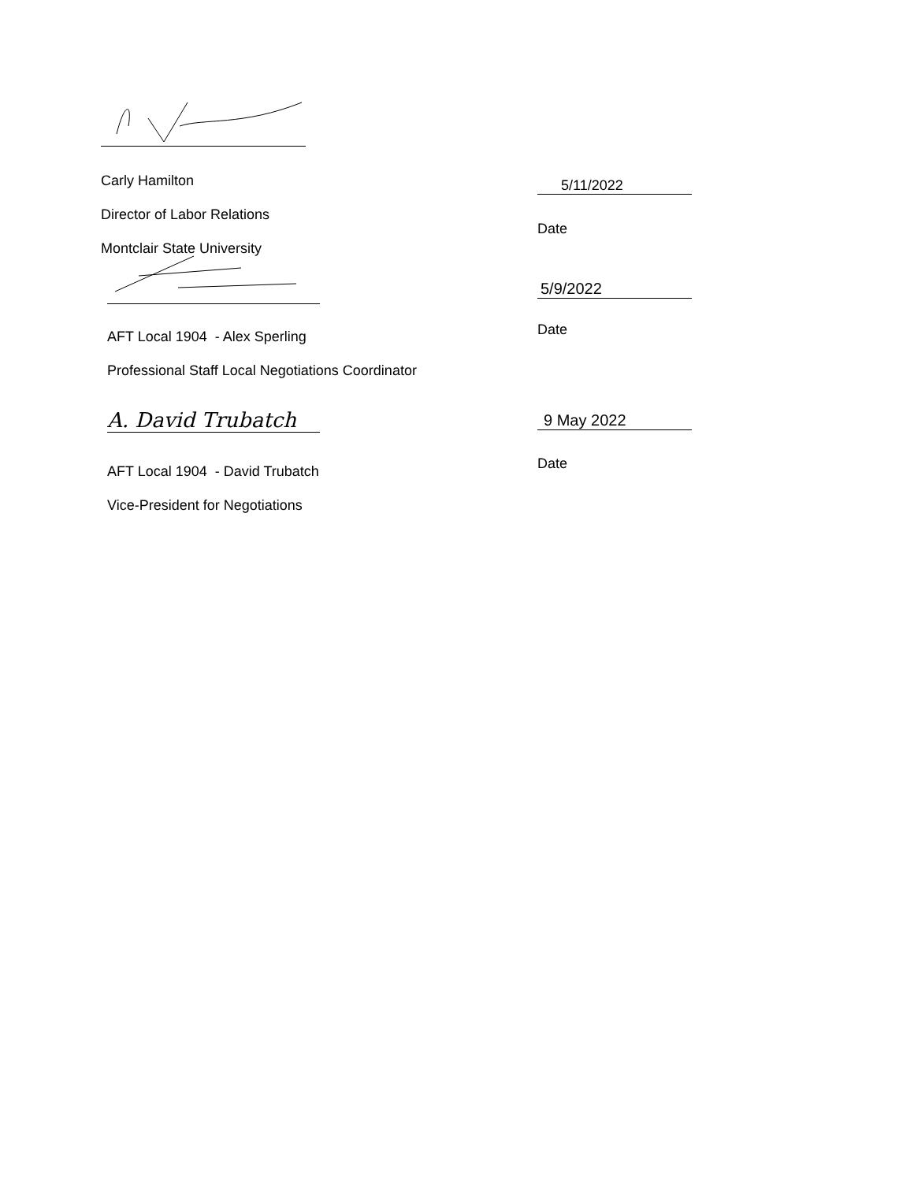Carly Hamilton
Director of Labor Relations
Montclair State University
5/11/2022
Date
5/9/2022
AFT Local 1904 - Alex Sperling
Professional Staff Local Negotiations Coordinator
Date
A. David Trubatch 9 May 2022
AFT Local 1904 - David Trubatch
Vice-President for Negotiations
Date